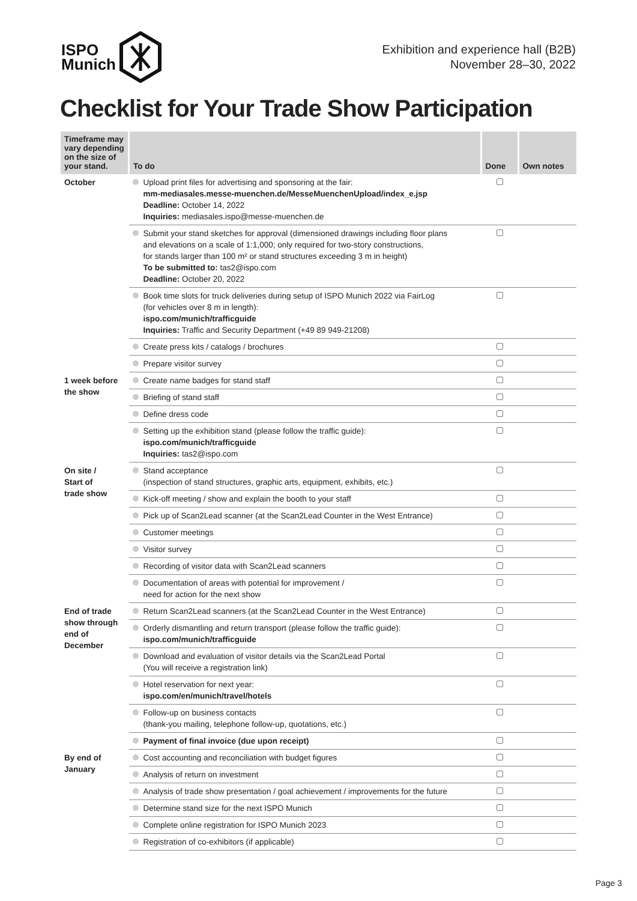ISPO
Munich
Exhibition and experience hall (B2B)
November 28–30, 2022
Checklist for Your Trade Show Participation
| Timeframe may vary depending on the size of your stand. | To do | Done | Own notes |
| --- | --- | --- | --- |
| October | Upload print files for advertising and sponsoring at the fair: mm-mediasales.messe-muenchen.de/MesseMuenchenUpload/index_e.jsp Deadline: October 14, 2022 Inquiries: mediasales.ispo@messe-muenchen.de | | |
| | Submit your stand sketches for approval (dimensioned drawings including floor plans and elevations on a scale of 1:1,000; only required for two-story constructions, for stands larger than 100 m² or stand structures exceeding 3 m in height) To be submitted to: tas2@ispo.com Deadline: October 20, 2022 | | |
| | Book time slots for truck deliveries during setup of ISPO Munich 2022 via FairLog (for vehicles over 8 m in length): ispo.com/munich/trafficguide Inquiries: Traffic and Security Department (+49 89 949-21208) | | |
| | Create press kits / catalogs / brochures | | |
| | Prepare visitor survey | | |
| 1 week before the show | Create name badges for stand staff | | |
| | Briefing of stand staff | | |
| | Define dress code | | |
| | Setting up the exhibition stand (please follow the traffic guide): ispo.com/munich/trafficguide Inquiries: tas2@ispo.com | | |
| On site / Start of trade show | Stand acceptance (inspection of stand structures, graphic arts, equipment, exhibits, etc.) | | |
| | Kick-off meeting / show and explain the booth to your staff | | |
| | Pick up of Scan2Lead scanner (at the Scan2Lead Counter in the West Entrance) | | |
| | Customer meetings | | |
| | Visitor survey | | |
| | Recording of visitor data with Scan2Lead scanners | | |
| | Documentation of areas with potential for improvement / need for action for the next show | | |
| End of trade show through end of December | Return Scan2Lead scanners (at the Scan2Lead Counter in the West Entrance) | | |
| | Orderly dismantling and return transport (please follow the traffic guide): ispo.com/munich/trafficguide | | |
| | Download and evaluation of visitor details via the Scan2Lead Portal (You will receive a registration link) | | |
| | Hotel reservation for next year: ispo.com/en/munich/travel/hotels | | |
| | Follow-up on business contacts (thank-you mailing, telephone follow-up, quotations, etc.) | | |
| | Payment of final invoice (due upon receipt) | | |
| By end of January | Cost accounting and reconciliation with budget figures | | |
| | Analysis of return on investment | | |
| | Analysis of trade show presentation / goal achievement / improvements for the future | | |
| | Determine stand size for the next ISPO Munich | | |
| | Complete online registration for ISPO Munich 2023 | | |
| | Registration of co-exhibitors (if applicable) | | |
Page 3